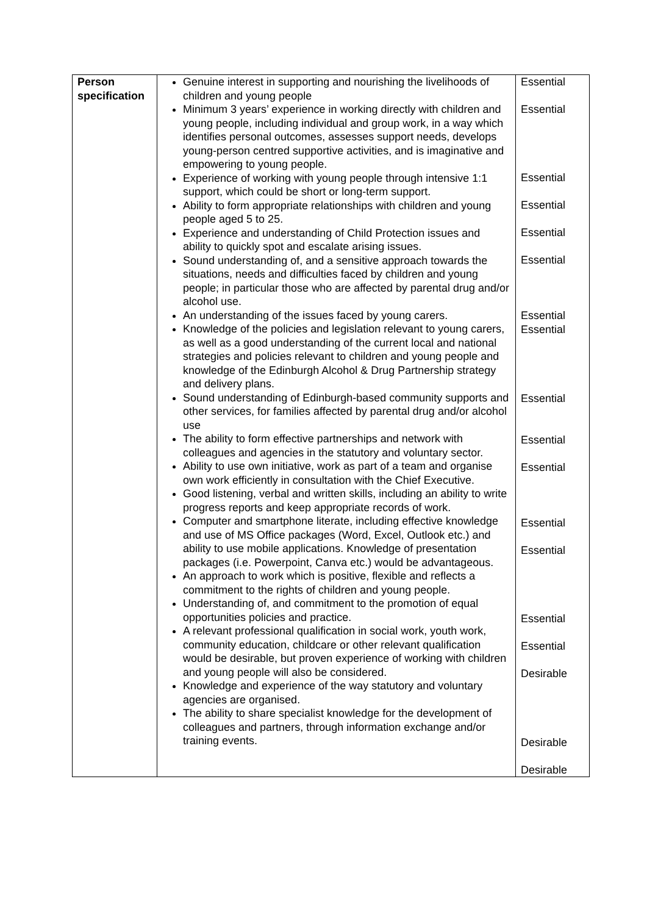| Person specification | Genuine interest in supporting and nourishing the livelihoods of children and young people Minimum 3 years’ experience in working directly with children and young people, including individual and group work, in a way which identifies personal outcomes, assesses support needs, develops young-person centred supportive activities, and is imaginative and empowering to young people. Experience of working with young people through intensive 1:1 support, which could be short or long-term support. Ability to form appropriate relationships with children and young people aged 5 to 25. Experience and understanding of Child Protection issues and ability to quickly spot and escalate arising issues. Sound understanding of, and a sensitive approach towards the situations, needs and difficulties faced by children and young people; in particular those who are affected by parental drug and/or alcohol use. An understanding of the issues faced by young carers. Knowledge of the policies and legislation relevant to young carers, as well as a good understanding of the current local and national strategies and policies relevant to children and young people and knowledge of the Edinburgh Alcohol & Drug Partnership strategy and delivery plans. Sound understanding of Edinburgh-based community supports and other services, for families affected by parental drug and/or alcohol use The ability to form effective partnerships and network with colleagues and agencies in the statutory and voluntary sector. Ability to use own initiative, work as part of a team and organise own work efficiently in consultation with the Chief Executive. Good listening, verbal and written skills, including an ability to write progress reports and keep appropriate records of work. Computer and smartphone literate, including effective knowledge and use of MS Office packages (Word, Excel, Outlook etc.) and ability to use mobile applications. Knowledge of presentation packages (i.e. Powerpoint, Canva etc.) would be advantageous. An approach to work which is positive, flexible and reflects a commitment to the rights of children and young people. Understanding of, and commitment to the promotion of equal opportunities policies and practice. A relevant professional qualification in social work, youth work, community education, childcare or other relevant qualification would be desirable, but proven experience of working with children and young people will also be considered. Knowledge and experience of the way statutory and voluntary agencies are organised. The ability to share specialist knowledge for the development of colleagues and partners, through information exchange and/or training events. | Essential Essential Essential Essential Essential Essential Essential Essential Essential Essential Essential Essential Essential Essential Essential Desirable Desirable Desirable |